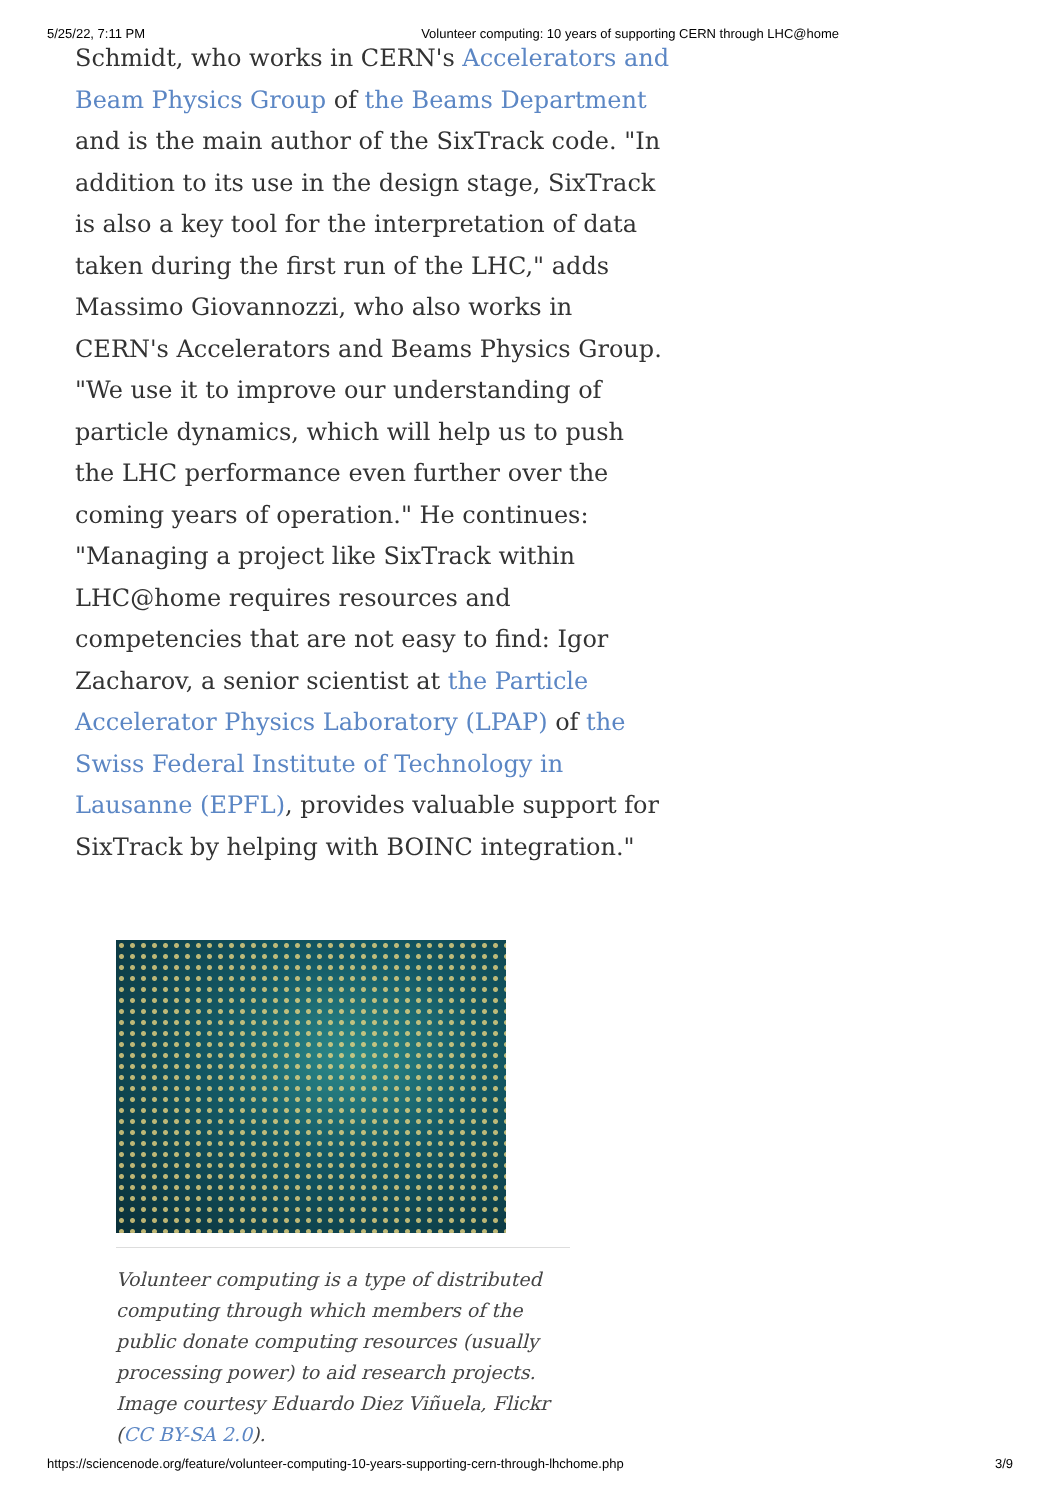5/25/22, 7:11 PM Volunteer computing: 10 years of supporting CERN through LHC@home
Schmidt, who works in CERN's Accelerators and Beam Physics Group of the Beams Department and is the main author of the SixTrack code. "In addition to its use in the design stage, SixTrack is also a key tool for the interpretation of data taken during the first run of the LHC," adds Massimo Giovannozzi, who also works in CERN's Accelerators and Beams Physics Group. "We use it to improve our understanding of particle dynamics, which will help us to push the LHC performance even further over the coming years of operation." He continues: "Managing a project like SixTrack within LHC@home requires resources and competencies that are not easy to find: Igor Zacharov, a senior scientist at the Particle Accelerator Physics Laboratory (LPAP) of the Swiss Federal Institute of Technology in Lausanne (EPFL), provides valuable support for SixTrack by helping with BOINC integration."
Volunteer computing is a type of distributed computing through which members of the public donate computing resources (usually processing power) to aid research projects. Image courtesy Eduardo Diez Viñuela, Flickr (CC BY-SA 2.0).
https://sciencenode.org/feature/volunteer-computing-10-years-supporting-cern-through-lhchome.php 3/9